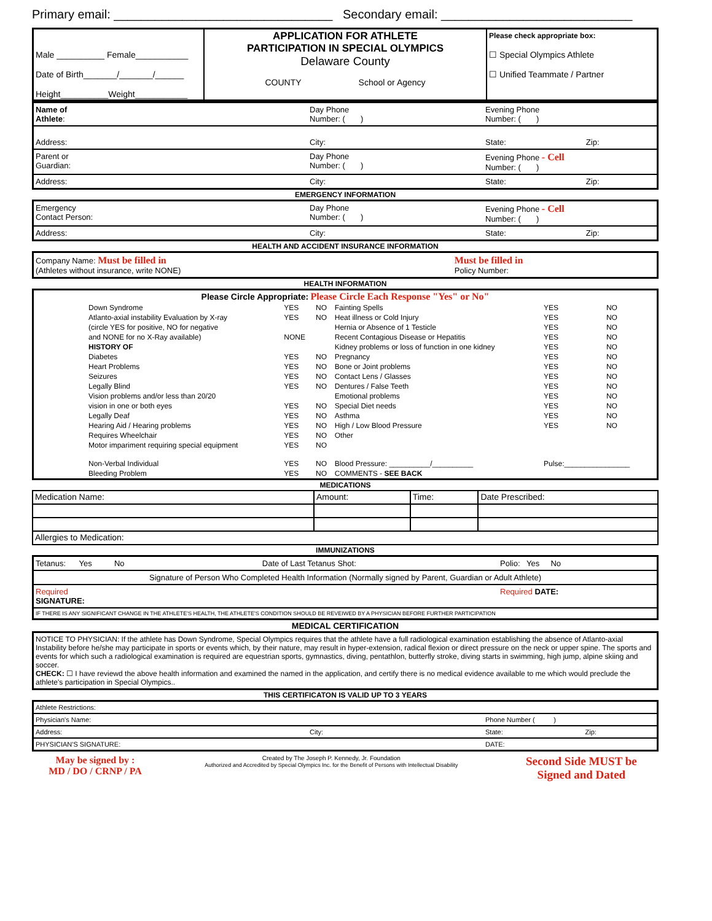Primary email: ________________________________ Secondary email: ____________________________
| Male __________ Female___________ Date of Birth_______/_______/______ Height__________Weight___________ | APPLICATION FOR ATHLETE PARTICIPATION IN SPECIAL OLYMPICS Delaware County COUNTY School or Agency | Please check appropriate box: ☐ Special Olympics Athlete ☐ Unified Teammate / Partner |
| Name of Athlete : | Day Phone Number: ( ) | Evening Phone Number: ( ) | |
| Address: | City: | State: | Zip: |
| Parent or Guardian: | Day Phone Number: ( ) | Evening Phone - Cell Number: ( ) | |
| Address: | City: | State: | Zip: |
EMERGENCY INFORMATION
| Emergency Contact Person: | Day Phone Number: ( ) | Evening Phone - Cell Number: ( ) | |
| Address: | City: | State: | Zip: |
HEALTH AND ACCIDENT INSURANCE INFORMATION
| Company Name: Must be filled in (Athletes without insurance, write NONE) | Must be filled in Policy Number: |
HEALTH INFORMATION
| Please Circle Appropriate: Please Circle Each Response "Yes" or No" | | | | | | |
| | Down Syndrome | YES | NO | Fainting Spells | YES | NO |
| | Atlanto-axial instability Evaluation by X-ray | YES | NO | Heat illness or Cold Injury | YES | NO |
| | (circle YES for positive, NO for negative | | | Hernia or Absence of 1 Testicle | YES | NO |
| | and NONE for no X-Ray available) | NONE | | Recent Contagious Disease or Hepatitis | YES | NO |
| | HISTORY OF | | | Kidney problems or loss of function in one kidney | YES | NO |
| | Diabetes | YES | NO | Pregnancy | YES | NO |
| | Heart Problems | YES | NO | Bone or Joint problems | YES | NO |
| | Seizures | YES | NO | Contact Lens / Glasses | YES | NO |
| | Legally Blind | YES | NO | Dentures / False Teeth | YES | NO |
| | Vision problems and/or less than 20/20 | | | Emotional problems | YES | NO |
| | vision in one or both eyes | YES | NO | Special Diet needs | YES | NO |
| | Legally Deaf | YES | NO | Asthma | YES | NO |
| | Hearing Aid / Hearing problems | YES | NO | High / Low Blood Pressure | YES | NO |
| | Requires Wheelchair | YES | NO | Other | | |
| | Motor impariment requiring special equipment | YES | NO | | | |
| | Non-Verbal Individual | YES | NO | Blood Pressure: __________/__________ | Pulse:________________ | |
| | Bleeding Problem | YES | NO | COMMENTS - SEE BACK | | |
MEDICATIONS
| Medication Name: | Amount: | Time: | Date Prescribed: |
| Allergies to Medication: | | | |
IMMUNIZATIONS
| Tetanus: Yes No | Date of Last Tetanus Shot: | Polio: Yes No |
| Signature of Person Who Completed Health Information (Normally signed by Parent, Guardian or Adult Athlete) | | |
| Required SIGNATURE: | | Required DATE: |
| IF THERE IS ANY SIGNIFICANT CHANGE IN THE ATHLETE'S HEALTH, THE ATHLETE'S CONDITION SHOULD BE REVEIWED BY A PHYSICIAN BEFORE FURTHER PARTICIPATION | | |
MEDICAL CERTIFICATION
NOTICE TO PHYSICIAN: If the athlete has Down Syndrome, Special Olympics requires that the athlete have a full radiological examination establishing the absence of Atlanto-axial Instability before he/she may participate in sports or events which, by their nature, may result in hyper-extension, radical flexion or direct pressure on the neck or upper spine. The sports and events for which such a radiological examination is required are equestrian sports, gymnastics, diving, pentathlon, butterfly stroke, diving starts in swimming, high jump, alpine skiing and soccer.
CHECK: ☐ I have reviewd the above health information and examined the named in the application, and certify there is no medical evidence available to me which would preclude the athlete's participation in Special Olympics..
THIS CERTIFICATON IS VALID UP TO 3 YEARS
| Athlete Restrictions: | | | |
| Physician's Name: | | Phone Number ( ) | |
| Address: | City: | State: | Zip: |
| PHYSICIAN'S SIGNATURE: | | DATE: | |
| May be signed by : MD / DO / CRNP / PA | Created by The Joseph P. Kennedy, Jr. Foundation Authorized and Accredited by Special Olympics Inc. for the Benefit of Persons with Intellectual Disability | Second Side MUST be Signed and Dated |